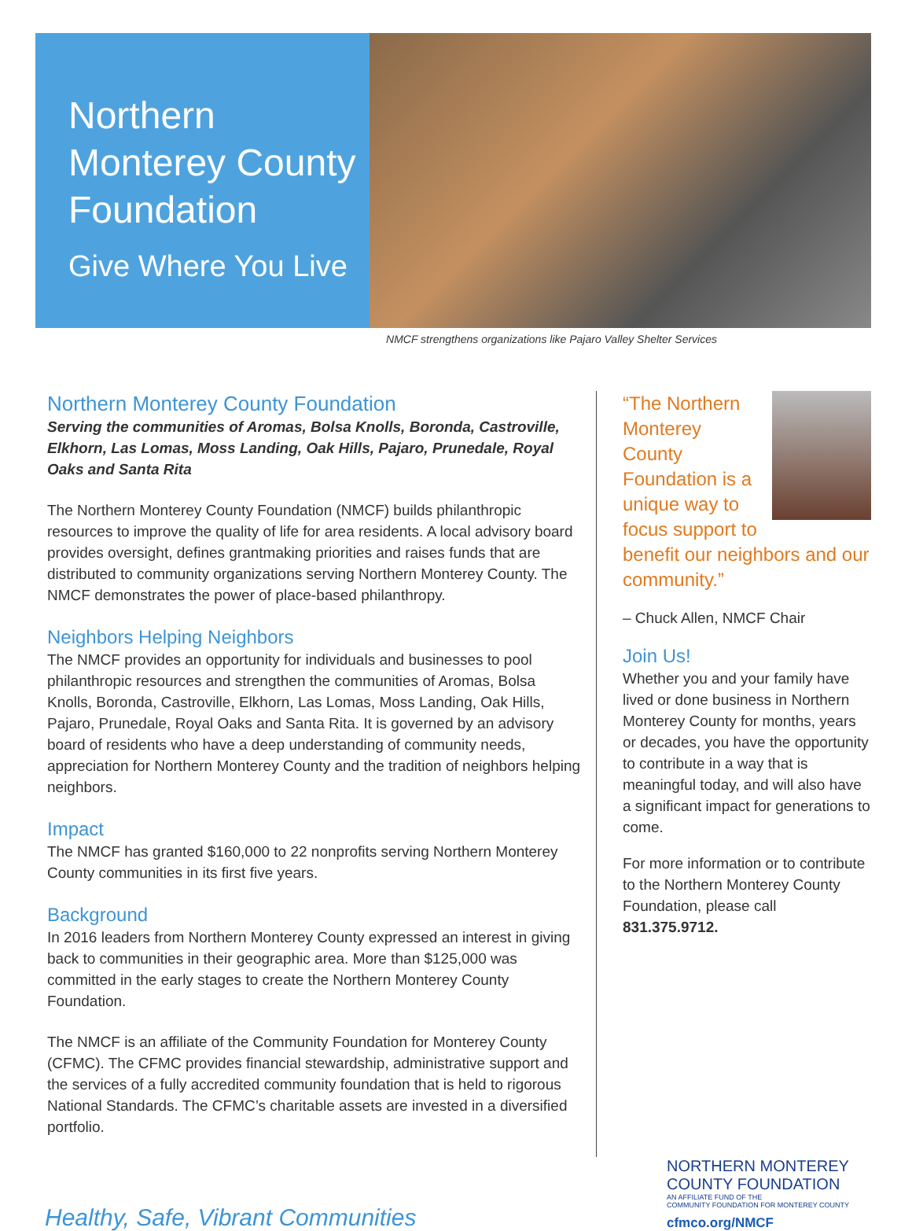Northern Monterey County Foundation
Give Where You Live
NMCF strengthens organizations like Pajaro Valley Shelter Services
Northern Monterey County Foundation
Serving the communities of Aromas, Bolsa Knolls, Boronda, Castroville, Elkhorn, Las Lomas, Moss Landing, Oak Hills, Pajaro, Prunedale, Royal Oaks and Santa Rita
The Northern Monterey County Foundation (NMCF) builds philanthropic resources to improve the quality of life for area residents. A local advisory board provides oversight, defines grantmaking priorities and raises funds that are distributed to community organizations serving Northern Monterey County. The NMCF demonstrates the power of place-based philanthropy.
Neighbors Helping Neighbors
The NMCF provides an opportunity for individuals and businesses to pool philanthropic resources and strengthen the communities of Aromas, Bolsa Knolls, Boronda, Castroville, Elkhorn, Las Lomas, Moss Landing, Oak Hills, Pajaro, Prunedale, Royal Oaks and Santa Rita. It is governed by an advisory board of residents who have a deep understanding of community needs, appreciation for Northern Monterey County and the tradition of neighbors helping neighbors.
Impact
The NMCF has granted $160,000 to 22 nonprofits serving Northern Monterey County communities in its first five years.
Background
In 2016 leaders from Northern Monterey County expressed an interest in giving back to communities in their geographic area. More than $125,000 was committed in the early stages to create the Northern Monterey County Foundation.
The NMCF is an affiliate of the Community Foundation for Monterey County (CFMC). The CFMC provides financial stewardship, administrative support and the services of a fully accredited community foundation that is held to rigorous National Standards. The CFMC’s charitable assets are invested in a diversified portfolio.
“The Northern Monterey County Foundation is a unique way to focus support to benefit our neighbors and our community.”
– Chuck Allen, NMCF Chair
Join Us!
Whether you and your family have lived or done business in Northern Monterey County for months, years or decades, you have the opportunity to contribute in a way that is meaningful today, and will also have a significant impact for generations to come.
For more information or to contribute to the Northern Monterey County Foundation, please call 831.375.9712.
Healthy, Safe, Vibrant Communities
NORTHERN MONTEREY
COUNTY FOUNDATION
AN AFFILIATE FUND OF THE
COMMUNITY FOUNDATION FOR MONTEREY COUNTY
cfmco.org/NMCF